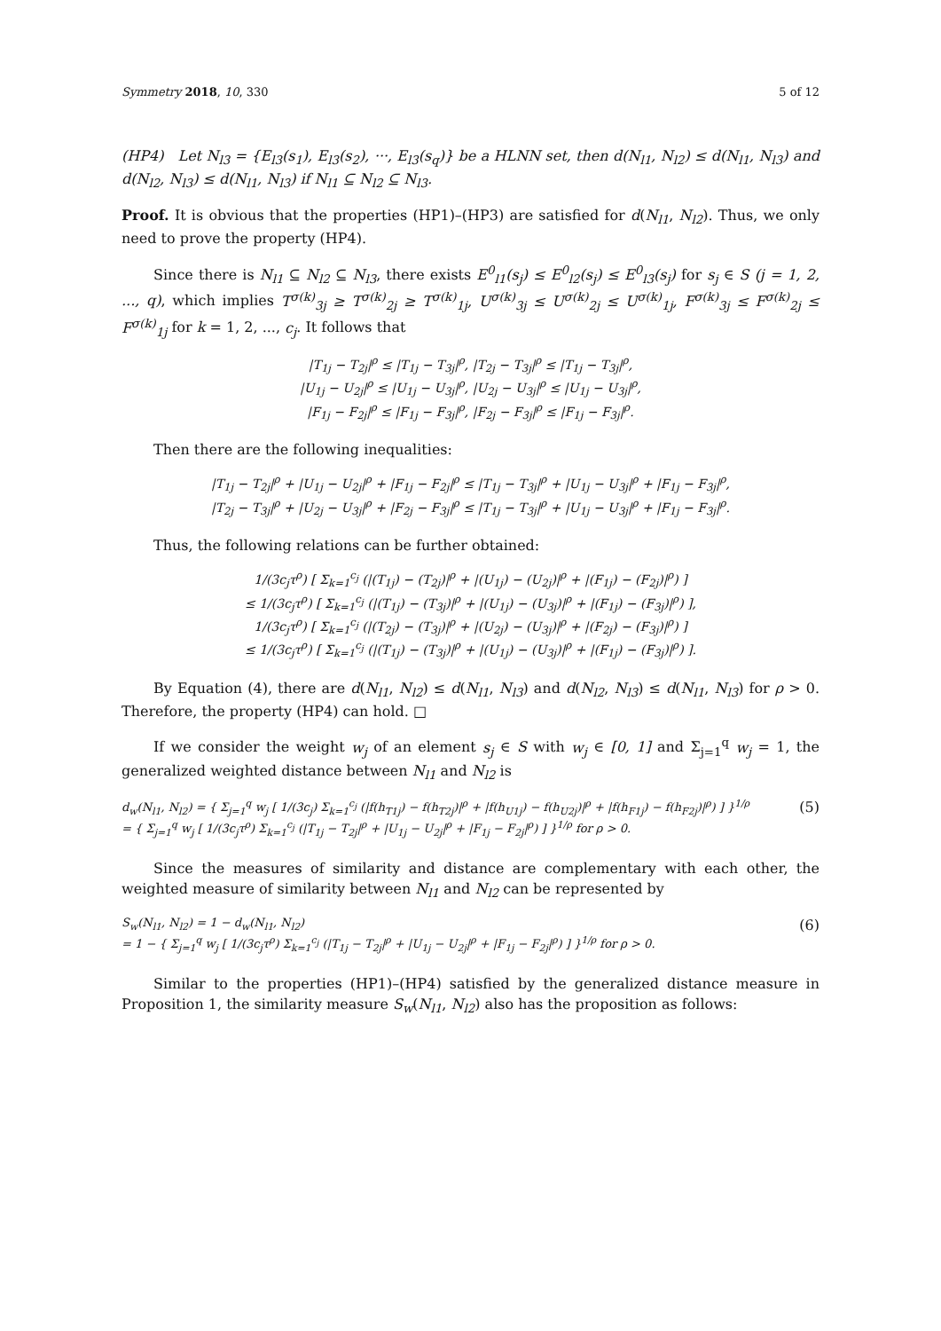Symmetry 2018, 10, 330 5 of 12
(HP4) Let N<sub>l3</sub> = {E<sub>l3</sub>(s<sub>1</sub>), E<sub>l3</sub>(s<sub>2</sub>), ···, E<sub>l3</sub>(s<sub>q</sub>)} be a HLNN set, then d(N<sub>l1</sub>, N<sub>l2</sub>) ≤ d(N<sub>l1</sub>, N<sub>l3</sub>) and d(N<sub>l2</sub>, N<sub>l3</sub>) ≤ d(N<sub>l1</sub>, N<sub>l3</sub>) if N<sub>l1</sub> ⊆ N<sub>l2</sub> ⊆ N<sub>l3</sub>.
Proof. It is obvious that the properties (HP1)–(HP3) are satisfied for d(N<sub>l1</sub>, N<sub>l2</sub>). Thus, we only need to prove the property (HP4).
Since there is N<sub>l1</sub> ⊆ N<sub>l2</sub> ⊆ N<sub>l3</sub>, there exists E<sup>0</sup><sub>l1</sub>(s<sub>j</sub>) ≤ E<sup>0</sup><sub>l2</sub>(s<sub>j</sub>) ≤ E<sup>0</sup><sub>l3</sub>(s<sub>j</sub>) for s<sub>j</sub> ∈ S (j = 1, 2, ..., q), which implies T<sup>σ(k)</sup><sub>3j</sub> ≥ T<sup>σ(k)</sup><sub>2j</sub> ≥ T<sup>σ(k)</sup><sub>1j</sub>, U<sup>σ(k)</sup><sub>3j</sub> ≤ U<sup>σ(k)</sup><sub>2j</sub> ≤ U<sup>σ(k)</sup><sub>1j</sub>, F<sup>σ(k)</sup><sub>3j</sub> ≤ F<sup>σ(k)</sup><sub>2j</sub> ≤ F<sup>σ(k)</sup><sub>1j</sub> for k = 1, 2, ..., c<sub>j</sub>. It follows that
|T<sub>1j</sub> − T<sub>2j</sub>|<sup>ρ</sup> ≤ |T<sub>1j</sub> − T<sub>3j</sub>|<sup>ρ</sup>, |T<sub>2j</sub> − T<sub>3j</sub>|<sup>ρ</sup> ≤ |T<sub>1j</sub> − T<sub>3j</sub>|<sup>ρ</sup>,
|U<sub>1j</sub> − U<sub>2j</sub>|<sup>ρ</sup> ≤ |U<sub>1j</sub> − U<sub>3j</sub>|<sup>ρ</sup>, |U<sub>2j</sub> − U<sub>3j</sub>|<sup>ρ</sup> ≤ |U<sub>1j</sub> − U<sub>3j</sub>|<sup>ρ</sup>,
|F<sub>1j</sub> − F<sub>2j</sub>|<sup>ρ</sup> ≤ |F<sub>1j</sub> − F<sub>3j</sub>|<sup>ρ</sup>, |F<sub>2j</sub> − F<sub>3j</sub>|<sup>ρ</sup> ≤ |F<sub>1j</sub> − F<sub>3j</sub>|<sup>ρ</sup>.
Then there are the following inequalities:
|T<sub>1j</sub> − T<sub>2j</sub>|<sup>ρ</sup> + |U<sub>1j</sub> − U<sub>2j</sub>|<sup>ρ</sup> + |F<sub>1j</sub> − F<sub>2j</sub>|<sup>ρ</sup> ≤ |T<sub>1j</sub> − T<sub>3j</sub>|<sup>ρ</sup> + |U<sub>1j</sub> − U<sub>3j</sub>|<sup>ρ</sup> + |F<sub>1j</sub> − F<sub>3j</sub>|<sup>ρ</sup>,
|T<sub>2j</sub> − T<sub>3j</sub>|<sup>ρ</sup> + |U<sub>2j</sub> − U<sub>3j</sub>|<sup>ρ</sup> + |F<sub>2j</sub> − F<sub>3j</sub>|<sup>ρ</sup> ≤ |T<sub>1j</sub> − T<sub>3j</sub>|<sup>ρ</sup> + |U<sub>1j</sub> − U<sub>3j</sub>|<sup>ρ</sup> + |F<sub>1j</sub> − F<sub>3j</sub>|<sup>ρ</sup>.
Thus, the following relations can be further obtained:
1/(3c<sub>j</sub>τ<sup>ρ</sup>) [ Σ<sub>k=1</sub><sup>c<sub>j</sub></sup> (|(T<sub>1j</sub>) − (T<sub>2j</sub>)|<sup>ρ</sup> + |(U<sub>1j</sub>) − (U<sub>2j</sub>)|<sup>ρ</sup> + |(F<sub>1j</sub>) − (F<sub>2j</sub>)|<sup>ρ</sup>) ]
≤ 1/(3c<sub>j</sub>τ<sup>ρ</sup>) [ Σ<sub>k=1</sub><sup>c<sub>j</sub></sup> (|(T<sub>1j</sub>) − (T<sub>3j</sub>)|<sup>ρ</sup> + |(U<sub>1j</sub>) − (U<sub>3j</sub>)|<sup>ρ</sup> + |(F<sub>1j</sub>) − (F<sub>3j</sub>)|<sup>ρ</sup>) ],
1/(3c<sub>j</sub>τ<sup>ρ</sup>) [ Σ<sub>k=1</sub><sup>c<sub>j</sub></sup> (|(T<sub>2j</sub>) − (T<sub>3j</sub>)|<sup>ρ</sup> + |(U<sub>2j</sub>) − (U<sub>3j</sub>)|<sup>ρ</sup> + |(F<sub>2j</sub>) − (F<sub>3j</sub>)|<sup>ρ</sup>) ]
≤ 1/(3c<sub>j</sub>τ<sup>ρ</sup>) [ Σ<sub>k=1</sub><sup>c<sub>j</sub></sup> (|(T<sub>1j</sub>) − (T<sub>3j</sub>)|<sup>ρ</sup> + |(U<sub>1j</sub>) − (U<sub>3j</sub>)|<sup>ρ</sup> + |(F<sub>1j</sub>) − (F<sub>3j</sub>)|<sup>ρ</sup>) ].
By Equation (4), there are d(N<sub>l1</sub>, N<sub>l2</sub>) ≤ d(N<sub>l1</sub>, N<sub>l3</sub>) and d(N<sub>l2</sub>, N<sub>l3</sub>) ≤ d(N<sub>l1</sub>, N<sub>l3</sub>) for ρ > 0. Therefore, the property (HP4) can hold. □
If we consider the weight w<sub>j</sub> of an element s<sub>j</sub> ∈ S with w<sub>j</sub> ∈ [0, 1] and Σ<sub>j=1</sub><sup>q</sup> w<sub>j</sub> = 1, the generalized weighted distance between N<sub>l1</sub> and N<sub>l2</sub> is
d<sub>w</sub>(N<sub>l1</sub>, N<sub>l2</sub>) = { Σ<sub>j=1</sub><sup>q</sup> w<sub>j</sub> [ 1/(3c<sub>j</sub>) Σ<sub>k=1</sub><sup>c<sub>j</sub></sup> (|f(h<sub>T1j</sub>) − f(h<sub>T2j</sub>)|<sup>ρ</sup> + |f(h<sub>U1j</sub>) − f(h<sub>U2j</sub>)|<sup>ρ</sup> + |f(h<sub>F1j</sub>) − f(h<sub>F2j</sub>)|<sup>ρ</sup>) ] }<sup>1/ρ</sup>
= { Σ<sub>j=1</sub><sup>q</sup> w<sub>j</sub> [ 1/(3c<sub>j</sub>τ<sup>ρ</sup>) Σ<sub>k=1</sub><sup>c<sub>j</sub></sup> (|T<sub>1j</sub> − T<sub>2j</sub>|<sup>ρ</sup> + |U<sub>1j</sub> − U<sub>2j</sub>|<sup>ρ</sup> + |F<sub>1j</sub> − F<sub>2j</sub>|<sup>ρ</sup>) ] }<sup>1/ρ</sup> for ρ > 0. (5)
Since the measures of similarity and distance are complementary with each other, the weighted measure of similarity between N<sub>l1</sub> and N<sub>l2</sub> can be represented by
S<sub>w</sub>(N<sub>l1</sub>, N<sub>l2</sub>) = 1 − d<sub>w</sub>(N<sub>l1</sub>, N<sub>l2</sub>)
= 1 − { Σ<sub>j=1</sub><sup>q</sup> w<sub>j</sub> [ 1/(3c<sub>j</sub>τ<sup>ρ</sup>) Σ<sub>k=1</sub><sup>c<sub>j</sub></sup> (|T<sub>1j</sub> − T<sub>2j</sub>|<sup>ρ</sup> + |U<sub>1j</sub> − U<sub>2j</sub>|<sup>ρ</sup> + |F<sub>1j</sub> − F<sub>2j</sub>|<sup>ρ</sup>) ] }<sup>1/ρ</sup> for ρ > 0. (6)
Similar to the properties (HP1)–(HP4) satisfied by the generalized distance measure in Proposition 1, the similarity measure S<sub>w</sub>(N<sub>l1</sub>, N<sub>l2</sub>) also has the proposition as follows: